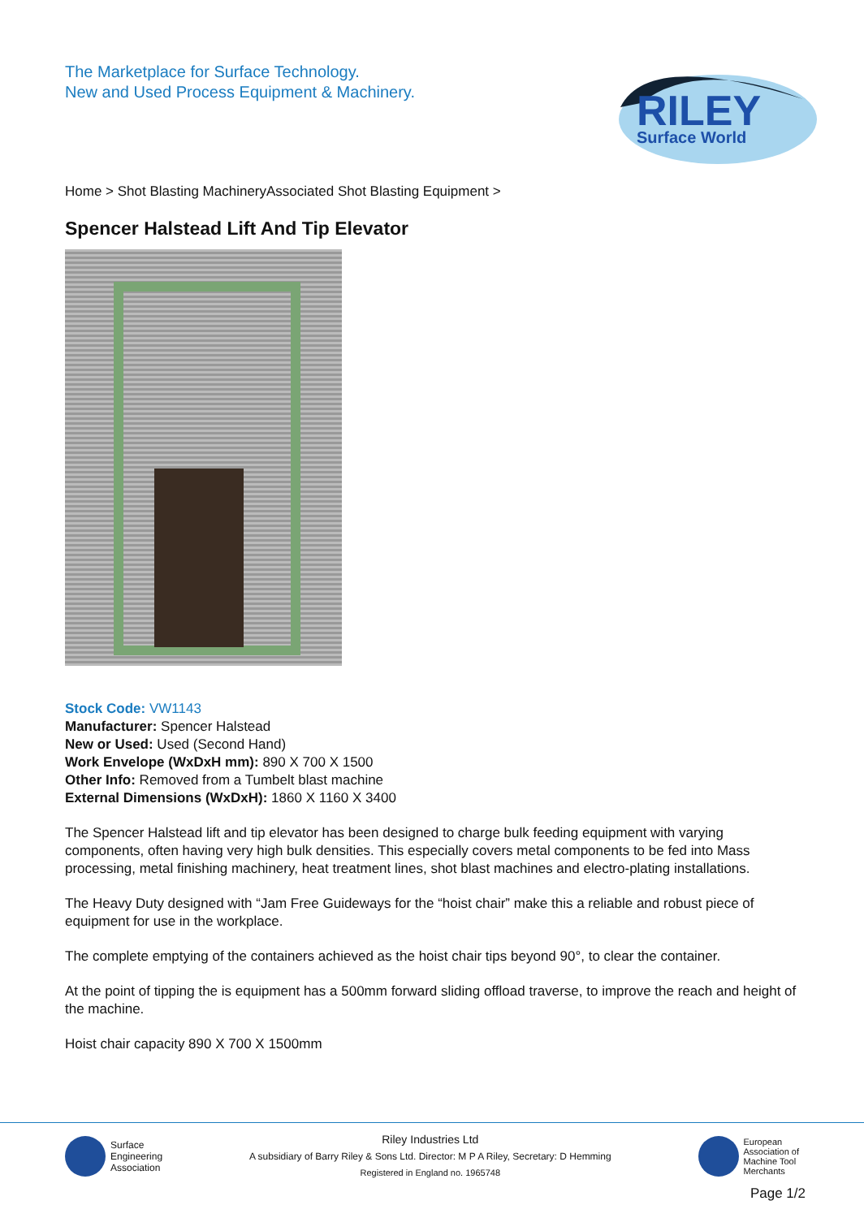The Marketplace for Surface Technology.
New and Used Process Equipment & Machinery.
RILEY
Surface World
Home > Shot Blasting MachineryAssociated Shot Blasting Equipment >
Spencer Halstead Lift And Tip Elevator
Stock Code: VW1143
Manufacturer: Spencer Halstead
New or Used: Used (Second Hand)
Work Envelope (WxDxH mm): 890 X 700 X 1500
Other Info: Removed from a Tumbelt blast machine
External Dimensions (WxDxH): 1860 X 1160 X 3400
The Spencer Halstead lift and tip elevator has been designed to charge bulk feeding equipment with varying components, often having very high bulk densities. This especially covers metal components to be fed into Mass processing, metal finishing machinery, heat treatment lines, shot blast machines and electro-plating installations.
The Heavy Duty designed with “Jam Free Guideways for the “hoist chair” make this a reliable and robust piece of equipment for use in the workplace.
The complete emptying of the containers achieved as the hoist chair tips beyond 90°, to clear the container.
At the point of tipping the is equipment has a 500mm forward sliding offload traverse, to improve the reach and height of the machine.
Hoist chair capacity 890 X 700 X 1500mm
Surface
Engineering
Association
Riley Industries Ltd
A subsidiary of Barry Riley & Sons Ltd. Director: M P A Riley, Secretary: D Hemming
Registered in England no. 1965748
European
Association of
Machine Tool
Merchants
Page 1/2